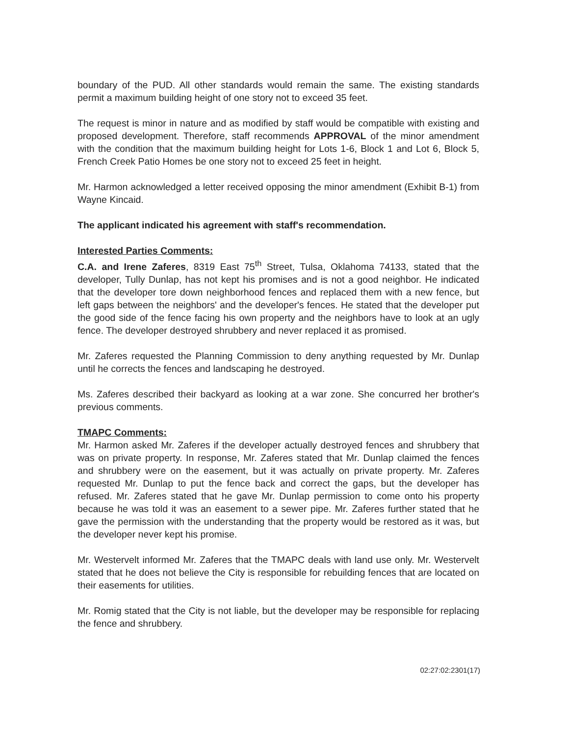boundary of the PUD. All other standards would remain the same. The existing standards permit a maximum building height of one story not to exceed 35 feet.
The request is minor in nature and as modified by staff would be compatible with existing and proposed development. Therefore, staff recommends APPROVAL of the minor amendment with the condition that the maximum building height for Lots 1-6, Block 1 and Lot 6, Block 5, French Creek Patio Homes be one story not to exceed 25 feet in height.
Mr. Harmon acknowledged a letter received opposing the minor amendment (Exhibit B-1) from Wayne Kincaid.
The applicant indicated his agreement with staff's recommendation.
Interested Parties Comments:
C.A. and Irene Zaferes, 8319 East 75<sup>th</sup> Street, Tulsa, Oklahoma 74133, stated that the developer, Tully Dunlap, has not kept his promises and is not a good neighbor. He indicated that the developer tore down neighborhood fences and replaced them with a new fence, but left gaps between the neighbors' and the developer's fences. He stated that the developer put the good side of the fence facing his own property and the neighbors have to look at an ugly fence. The developer destroyed shrubbery and never replaced it as promised.
Mr. Zaferes requested the Planning Commission to deny anything requested by Mr. Dunlap until he corrects the fences and landscaping he destroyed.
Ms. Zaferes described their backyard as looking at a war zone. She concurred her brother's previous comments.
TMAPC Comments:
Mr. Harmon asked Mr. Zaferes if the developer actually destroyed fences and shrubbery that was on private property. In response, Mr. Zaferes stated that Mr. Dunlap claimed the fences and shrubbery were on the easement, but it was actually on private property. Mr. Zaferes requested Mr. Dunlap to put the fence back and correct the gaps, but the developer has refused. Mr. Zaferes stated that he gave Mr. Dunlap permission to come onto his property because he was told it was an easement to a sewer pipe. Mr. Zaferes further stated that he gave the permission with the understanding that the property would be restored as it was, but the developer never kept his promise.
Mr. Westervelt informed Mr. Zaferes that the TMAPC deals with land use only. Mr. Westervelt stated that he does not believe the City is responsible for rebuilding fences that are located on their easements for utilities.
Mr. Romig stated that the City is not liable, but the developer may be responsible for replacing the fence and shrubbery.
02:27:02:2301(17)